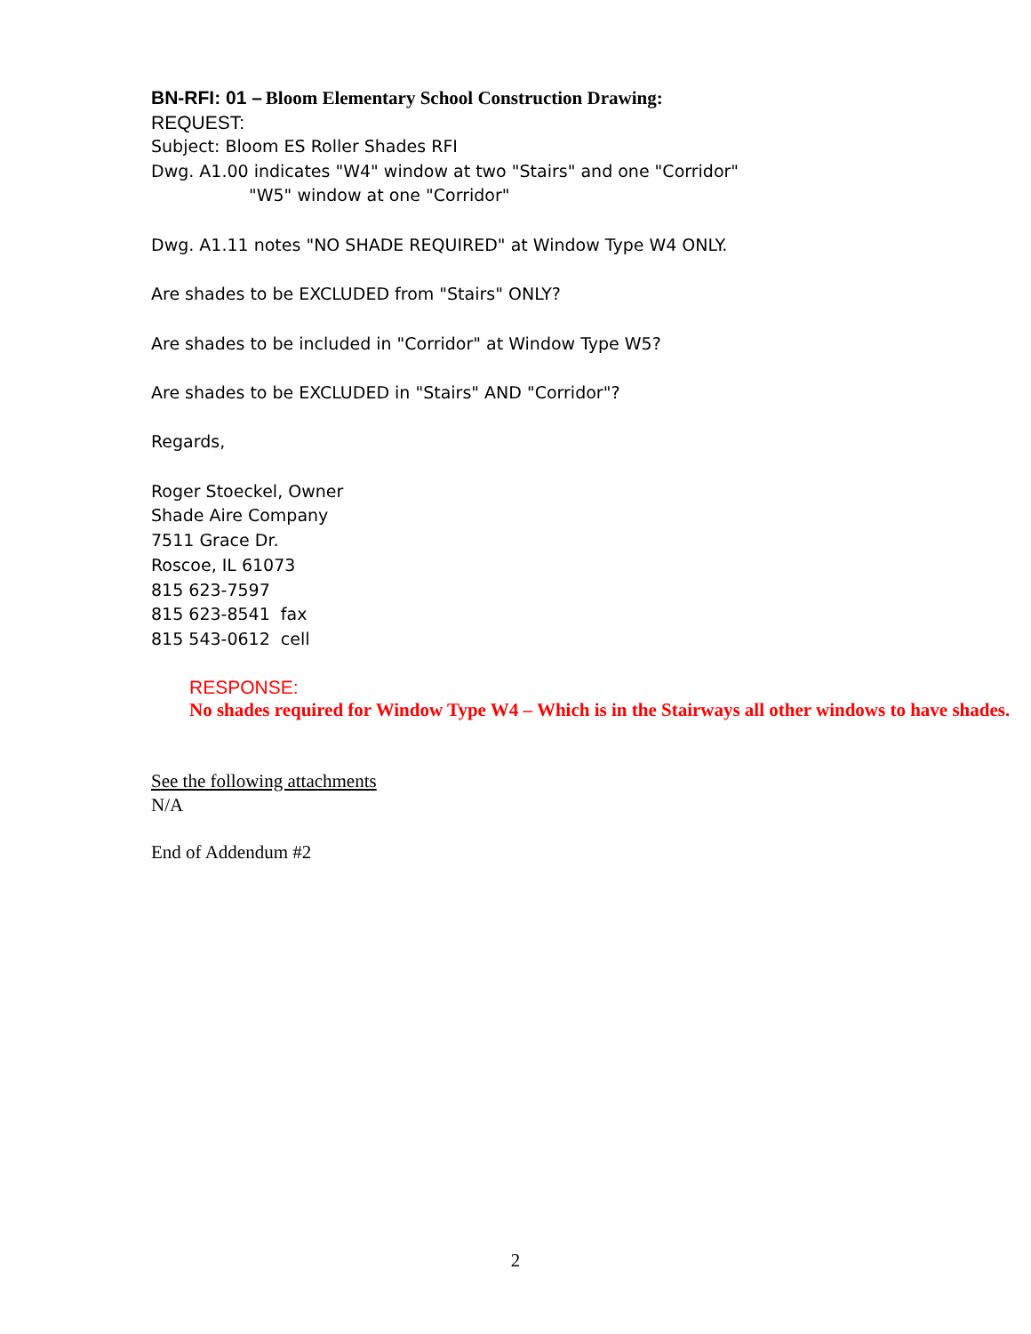BN-RFI: 01 – Bloom Elementary School Construction Drawing:
REQUEST:
Subject: Bloom ES Roller Shades RFI
Dwg. A1.00 indicates "W4" window at two "Stairs" and one "Corridor"
"W5" window at one "Corridor"
Dwg. A1.11 notes "NO SHADE REQUIRED" at Window Type W4 ONLY.
Are shades to be EXCLUDED from "Stairs" ONLY?
Are shades to be included in "Corridor" at Window Type W5?
Are shades to be EXCLUDED in "Stairs" AND "Corridor"?
Regards,
Roger Stoeckel, Owner
Shade Aire Company
7511 Grace Dr.
Roscoe, IL 61073
815 623-7597
815 623-8541 fax
815 543-0612 cell
RESPONSE:
No shades required for Window Type W4 – Which is in the Stairways all other windows to have shades.
See the following attachments
N/A
End of Addendum #2
2